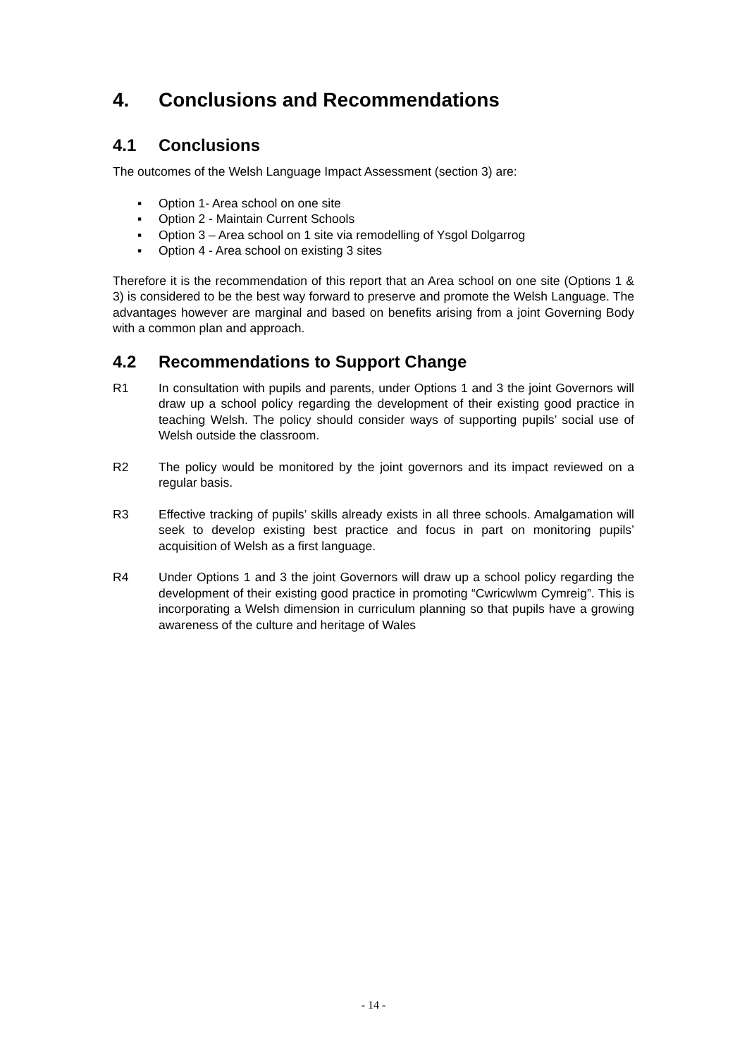4. Conclusions and Recommendations
4.1 Conclusions
The outcomes of the Welsh Language Impact Assessment (section 3) are:
▪ Option 1- Area school on one site
▪ Option 2 - Maintain Current Schools
▪ Option 3 – Area school on 1 site via remodelling of Ysgol Dolgarrog
▪ Option 4 - Area school on existing 3 sites
Therefore it is the recommendation of this report that an Area school on one site (Options 1 & 3) is considered to be the best way forward to preserve and promote the Welsh Language. The advantages however are marginal and based on benefits arising from a joint Governing Body with a common plan and approach.
4.2 Recommendations to Support Change
R1 In consultation with pupils and parents, under Options 1 and 3 the joint Governors will draw up a school policy regarding the development of their existing good practice in teaching Welsh. The policy should consider ways of supporting pupils’ social use of Welsh outside the classroom.
R2 The policy would be monitored by the joint governors and its impact reviewed on a regular basis.
R3 Effective tracking of pupils’ skills already exists in all three schools. Amalgamation will seek to develop existing best practice and focus in part on monitoring pupils’ acquisition of Welsh as a first language.
R4 Under Options 1 and 3 the joint Governors will draw up a school policy regarding the development of their existing good practice in promoting “Cwricwlwm Cymreig”. This is incorporating a Welsh dimension in curriculum planning so that pupils have a growing awareness of the culture and heritage of Wales
- 14 -